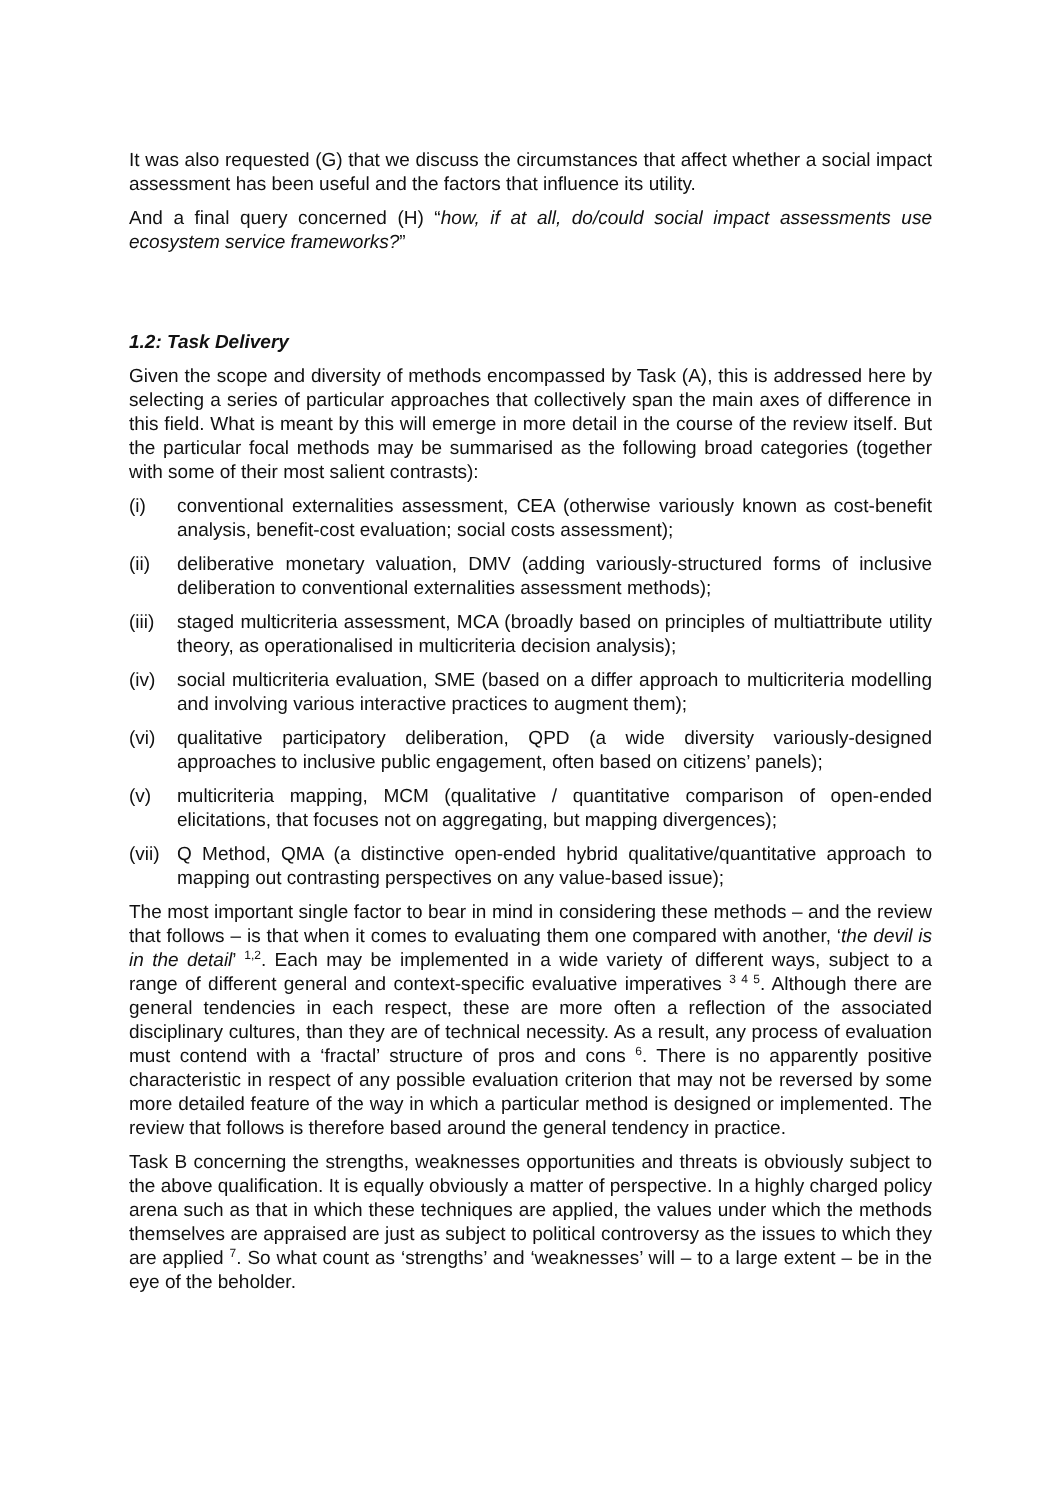It was also requested (G) that we discuss the circumstances that affect whether a social impact assessment has been useful and the factors that influence its utility.
And a final query concerned (H) “how, if at all, do/could social impact assessments use ecosystem service frameworks?”
1.2: Task Delivery
Given the scope and diversity of methods encompassed by Task (A), this is addressed here by selecting a series of particular approaches that collectively span the main axes of difference in this field. What is meant by this will emerge in more detail in the course of the review itself. But the particular focal methods may be summarised as the following broad categories (together with some of their most salient contrasts):
(i) conventional externalities assessment, CEA (otherwise variously known as cost-benefit analysis, benefit-cost evaluation; social costs assessment);
(ii) deliberative monetary valuation, DMV (adding variously-structured forms of inclusive deliberation to conventional externalities assessment methods);
(iii) staged multicriteria assessment, MCA (broadly based on principles of multiattribute utility theory, as operationalised in multicriteria decision analysis);
(iv) social multicriteria evaluation, SME (based on a differ approach to multicriteria modelling and involving various interactive practices to augment them);
(vi) qualitative participatory deliberation, QPD (a wide diversity variously-designed approaches to inclusive public engagement, often based on citizens’ panels);
(v) multicriteria mapping, MCM (qualitative / quantitative comparison of open-ended elicitations, that focuses not on aggregating, but mapping divergences);
(vii) Q Method, QMA (a distinctive open-ended hybrid qualitative/quantitative approach to mapping out contrasting perspectives on any value-based issue);
The most important single factor to bear in mind in considering these methods – and the review that follows – is that when it comes to evaluating them one compared with another, ‘the devil is in the detail’ <sup>1,2</sup>. Each may be implemented in a wide variety of different ways, subject to a range of different general and context-specific evaluative imperatives <sup>3 4 5</sup>. Although there are general tendencies in each respect, these are more often a reflection of the associated disciplinary cultures, than they are of technical necessity. As a result, any process of evaluation must contend with a ‘fractal’ structure of pros and cons <sup>6</sup>. There is no apparently positive characteristic in respect of any possible evaluation criterion that may not be reversed by some more detailed feature of the way in which a particular method is designed or implemented. The review that follows is therefore based around the general tendency in practice.
Task B concerning the strengths, weaknesses opportunities and threats is obviously subject to the above qualification. It is equally obviously a matter of perspective. In a highly charged policy arena such as that in which these techniques are applied, the values under which the methods themselves are appraised are just as subject to political controversy as the issues to which they are applied <sup>7</sup>. So what count as ‘strengths’ and ‘weaknesses’ will – to a large extent – be in the eye of the beholder.